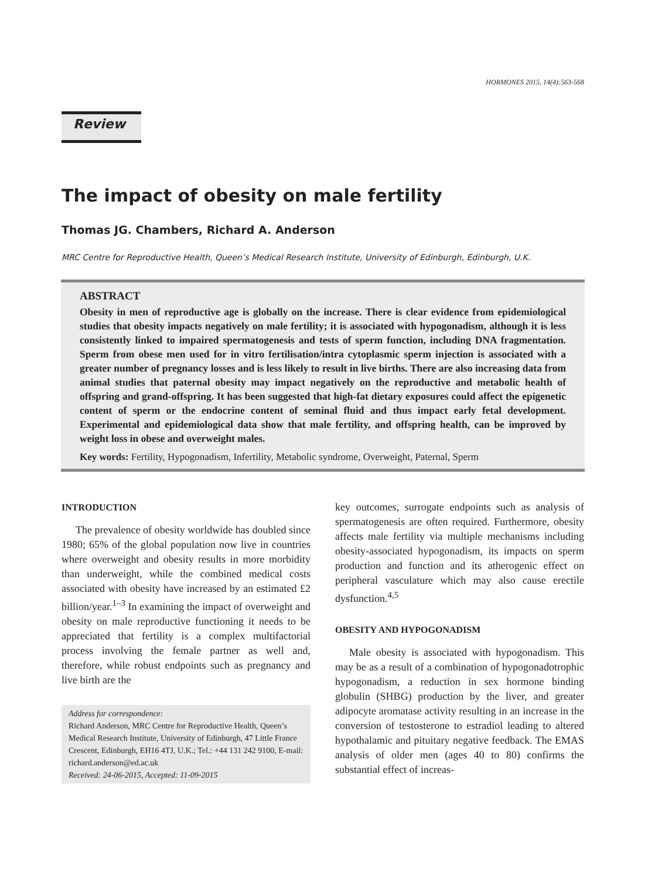HORMONES 2015, 14(4):563-568
Review
The impact of obesity on male fertility
Thomas JG. Chambers, Richard A. Anderson
MRC Centre for Reproductive Health, Queen’s Medical Research Institute, University of Edinburgh, Edinburgh, U.K.
ABSTRACT
Obesity in men of reproductive age is globally on the increase. There is clear evidence from epidemiological studies that obesity impacts negatively on male fertility; it is associated with hypogonadism, although it is less consistently linked to impaired spermatogenesis and tests of sperm function, including DNA fragmentation. Sperm from obese men used for in vitro fertilisation/intra cytoplasmic sperm injection is associated with a greater number of pregnancy losses and is less likely to result in live births. There are also increasing data from animal studies that paternal obesity may impact negatively on the reproductive and metabolic health of offspring and grand-offspring. It has been suggested that high-fat dietary exposures could affect the epigenetic content of sperm or the endocrine content of seminal fluid and thus impact early fetal development. Experimental and epidemiological data show that male fertility, and offspring health, can be improved by weight loss in obese and overweight males.
Key words: Fertility, Hypogonadism, Infertility, Metabolic syndrome, Overweight, Paternal, Sperm
INTRODUCTION
The prevalence of obesity worldwide has doubled since 1980; 65% of the global population now live in countries where overweight and obesity results in more morbidity than underweight, while the combined medical costs associated with obesity have increased by an estimated £2 billion/year.<sup>1–3</sup> In examining the impact of overweight and obesity on male reproductive functioning it needs to be appreciated that fertility is a complex multifactorial process involving the female partner as well and, therefore, while robust endpoints such as pregnancy and live birth are the
Address for correspondence:
Richard Anderson, MRC Centre for Reproductive Health, Queen’s Medical Research Institute, University of Edinburgh, 47 Little France Crescent, Edinburgh, EH16 4TJ, U.K.; Tel.: +44 131 242 9100, E-mail: richard.anderson@ed.ac.uk
Received: 24-06-2015, Accepted: 11-09-2015
key outcomes, surrogate endpoints such as analysis of spermatogenesis are often required. Furthermore, obesity affects male fertility via multiple mechanisms including obesity-associated hypogonadism, its impacts on sperm production and function and its atherogenic effect on peripheral vasculature which may also cause erectile dysfunction.<sup>4,5</sup>
OBESITY AND HYPOGONADISM
Male obesity is associated with hypogonadism. This may be as a result of a combination of hypogonadotrophic hypogonadism, a reduction in sex hormone binding globulin (SHBG) production by the liver, and greater adipocyte aromatase activity resulting in an increase in the conversion of testosterone to estradiol leading to altered hypothalamic and pituitary negative feedback. The EMAS analysis of older men (ages 40 to 80) confirms the substantial effect of increas-